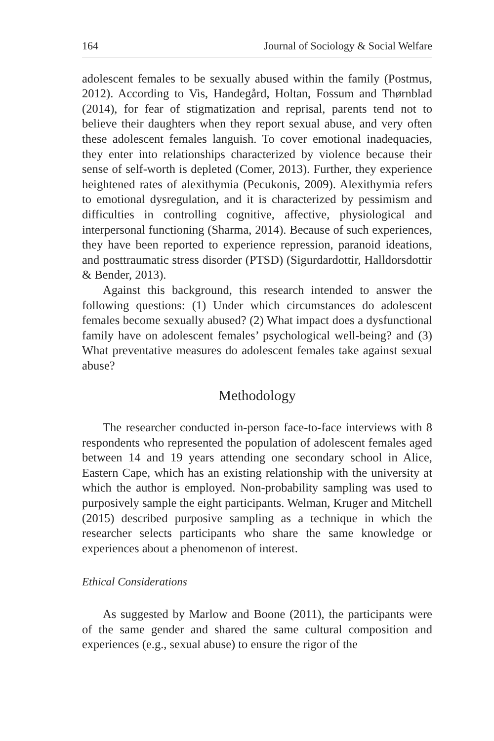164 Journal of Sociology & Social Welfare
adolescent females to be sexually abused within the family (Postmus, 2012). According to Vis, Handegård, Holtan, Fossum and Thørnblad (2014), for fear of stigmatization and reprisal, parents tend not to believe their daughters when they report sexual abuse, and very often these adolescent females languish. To cover emotional inadequacies, they enter into relationships characterized by violence because their sense of self-worth is depleted (Comer, 2013). Further, they experience heightened rates of alexithymia (Pecukonis, 2009). Alexithymia refers to emotional dysregulation, and it is characterized by pessimism and difficulties in controlling cognitive, affective, physiological and interpersonal functioning (Sharma, 2014). Because of such experiences, they have been reported to experience repression, paranoid ideations, and posttraumatic stress disorder (PTSD) (Sigurdardottir, Halldorsdottir & Bender, 2013).
Against this background, this research intended to answer the following questions: (1) Under which circumstances do adolescent females become sexually abused? (2) What impact does a dysfunctional family have on adolescent females’ psychological well-being? and (3) What preventative measures do adolescent females take against sexual abuse?
Methodology
The researcher conducted in-person face-to-face interviews with 8 respondents who represented the population of adolescent females aged between 14 and 19 years attending one secondary school in Alice, Eastern Cape, which has an existing relationship with the university at which the author is employed. Non-probability sampling was used to purposively sample the eight participants. Welman, Kruger and Mitchell (2015) described purposive sampling as a technique in which the researcher selects participants who share the same knowledge or experiences about a phenomenon of interest.
Ethical Considerations
As suggested by Marlow and Boone (2011), the participants were of the same gender and shared the same cultural composition and experiences (e.g., sexual abuse) to ensure the rigor of the